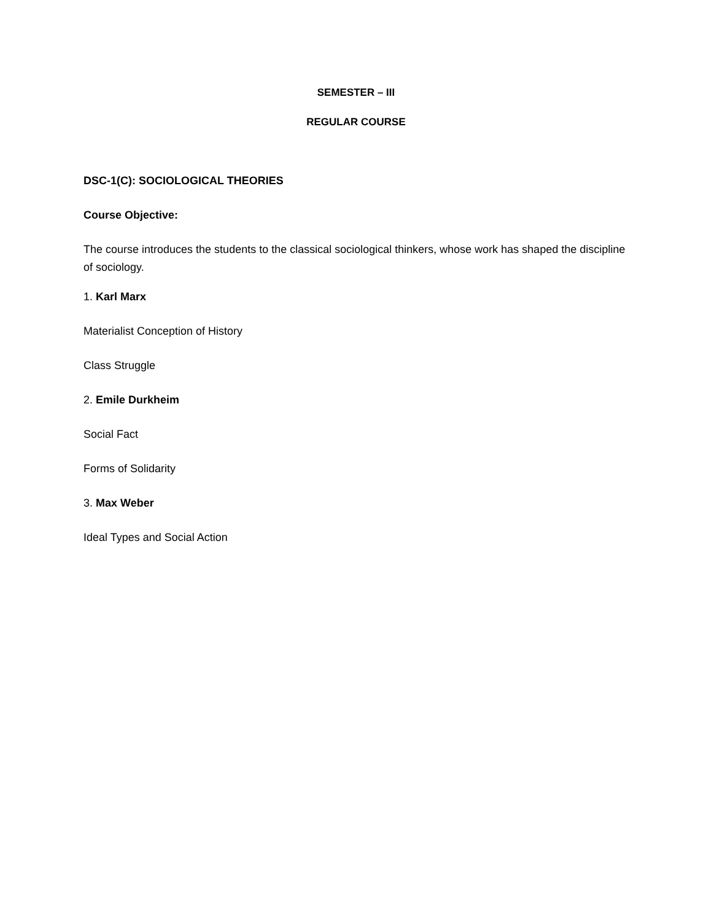SEMESTER – III
REGULAR COURSE
DSC-1(C): SOCIOLOGICAL THEORIES
Course Objective:
The course introduces the students to the classical sociological thinkers, whose work has shaped the discipline of sociology.
1. Karl Marx
Materialist Conception of History
Class Struggle
2. Emile Durkheim
Social Fact
Forms of Solidarity
3. Max Weber
Ideal Types and Social Action